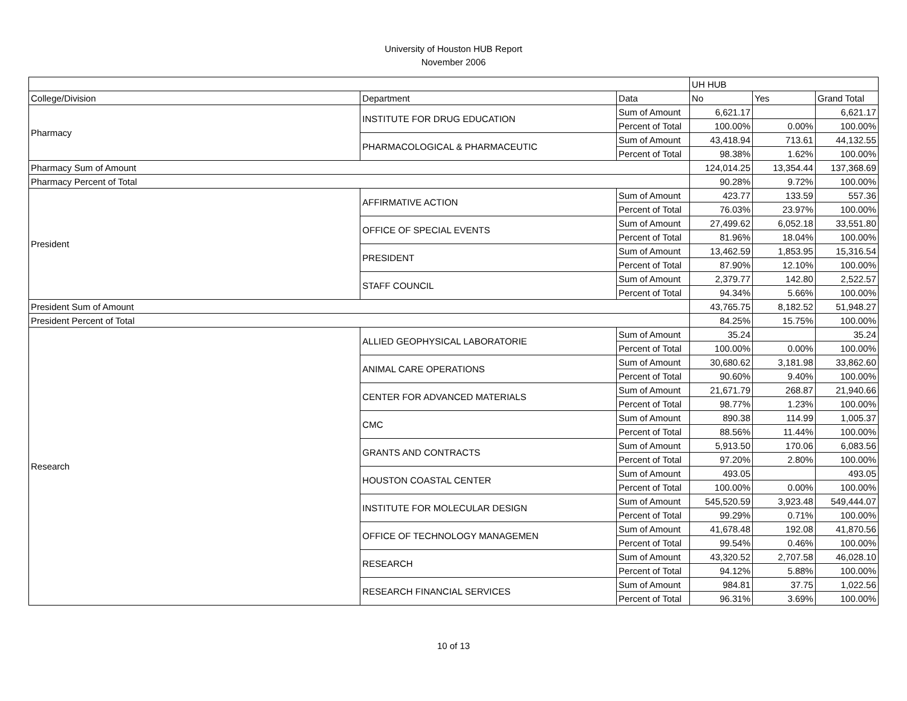University of Houston HUB Report
November 2006
| | | | UH HUB | | |
| College/Division | Department | Data | No | Yes | Grand Total |
| Pharmacy | INSTITUTE FOR DRUG EDUCATION | Sum of Amount | 6,621.17 | | 6,621.17 |
| | | Percent of Total | 100.00% | 0.00% | 100.00% |
| | PHARMACOLOGICAL & PHARMACEUTIC | Sum of Amount | 43,418.94 | 713.61 | 44,132.55 |
| | | Percent of Total | 98.38% | 1.62% | 100.00% |
| Pharmacy Sum of Amount | | | 124,014.25 | 13,354.44 | 137,368.69 |
| Pharmacy Percent of Total | | | 90.28% | 9.72% | 100.00% |
| President | AFFIRMATIVE ACTION | Sum of Amount | 423.77 | 133.59 | 557.36 |
| | | Percent of Total | 76.03% | 23.97% | 100.00% |
| | OFFICE OF SPECIAL EVENTS | Sum of Amount | 27,499.62 | 6,052.18 | 33,551.80 |
| | | Percent of Total | 81.96% | 18.04% | 100.00% |
| | PRESIDENT | Sum of Amount | 13,462.59 | 1,853.95 | 15,316.54 |
| | | Percent of Total | 87.90% | 12.10% | 100.00% |
| | STAFF COUNCIL | Sum of Amount | 2,379.77 | 142.80 | 2,522.57 |
| | | Percent of Total | 94.34% | 5.66% | 100.00% |
| President Sum of Amount | | | 43,765.75 | 8,182.52 | 51,948.27 |
| President Percent of Total | | | 84.25% | 15.75% | 100.00% |
| Research | ALLIED GEOPHYSICAL LABORATORIE | Sum of Amount | 35.24 | | 35.24 |
| | | Percent of Total | 100.00% | 0.00% | 100.00% |
| | ANIMAL CARE OPERATIONS | Sum of Amount | 30,680.62 | 3,181.98 | 33,862.60 |
| | | Percent of Total | 90.60% | 9.40% | 100.00% |
| | CENTER FOR ADVANCED MATERIALS | Sum of Amount | 21,671.79 | 268.87 | 21,940.66 |
| | | Percent of Total | 98.77% | 1.23% | 100.00% |
| | CMC | Sum of Amount | 890.38 | 114.99 | 1,005.37 |
| | | Percent of Total | 88.56% | 11.44% | 100.00% |
| | GRANTS AND CONTRACTS | Sum of Amount | 5,913.50 | 170.06 | 6,083.56 |
| | | Percent of Total | 97.20% | 2.80% | 100.00% |
| | HOUSTON COASTAL CENTER | Sum of Amount | 493.05 | | 493.05 |
| | | Percent of Total | 100.00% | 0.00% | 100.00% |
| | INSTITUTE FOR MOLECULAR DESIGN | Sum of Amount | 545,520.59 | 3,923.48 | 549,444.07 |
| | | Percent of Total | 99.29% | 0.71% | 100.00% |
| | OFFICE OF TECHNOLOGY MANAGEMEN | Sum of Amount | 41,678.48 | 192.08 | 41,870.56 |
| | | Percent of Total | 99.54% | 0.46% | 100.00% |
| | RESEARCH | Sum of Amount | 43,320.52 | 2,707.58 | 46,028.10 |
| | | Percent of Total | 94.12% | 5.88% | 100.00% |
| | RESEARCH FINANCIAL SERVICES | Sum of Amount | 984.81 | 37.75 | 1,022.56 |
| | | Percent of Total | 96.31% | 3.69% | 100.00% |
10 of 13